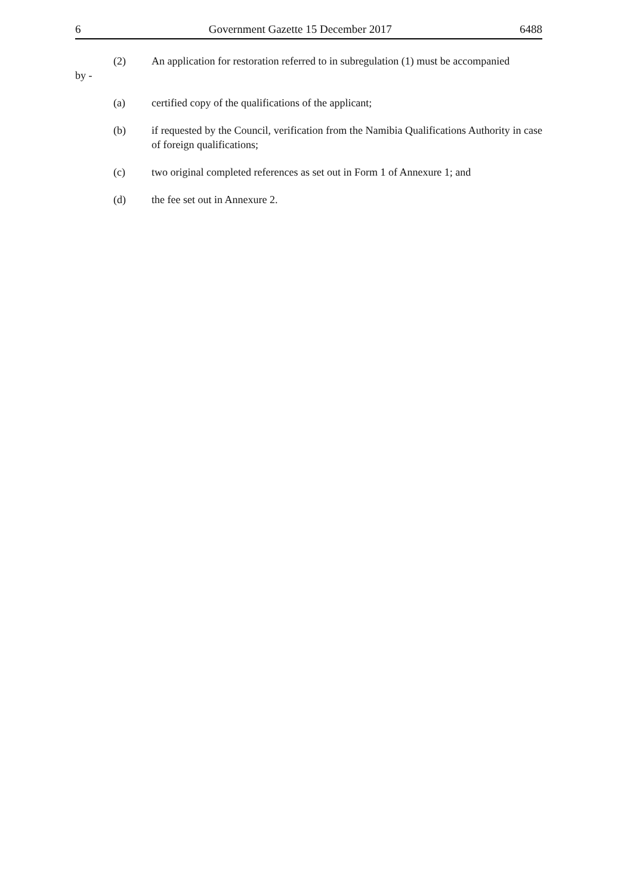6 Government Gazette 15 December 2017 6488
(2) An application for restoration referred to in subregulation (1) must be accompanied
by -
(a) certified copy of the qualifications of the applicant;
(b) if requested by the Council, verification from the Namibia Qualifications Authority in case of foreign qualifications;
(c) two original completed references as set out in Form 1 of Annexure 1; and
(d) the fee set out in Annexure 2.